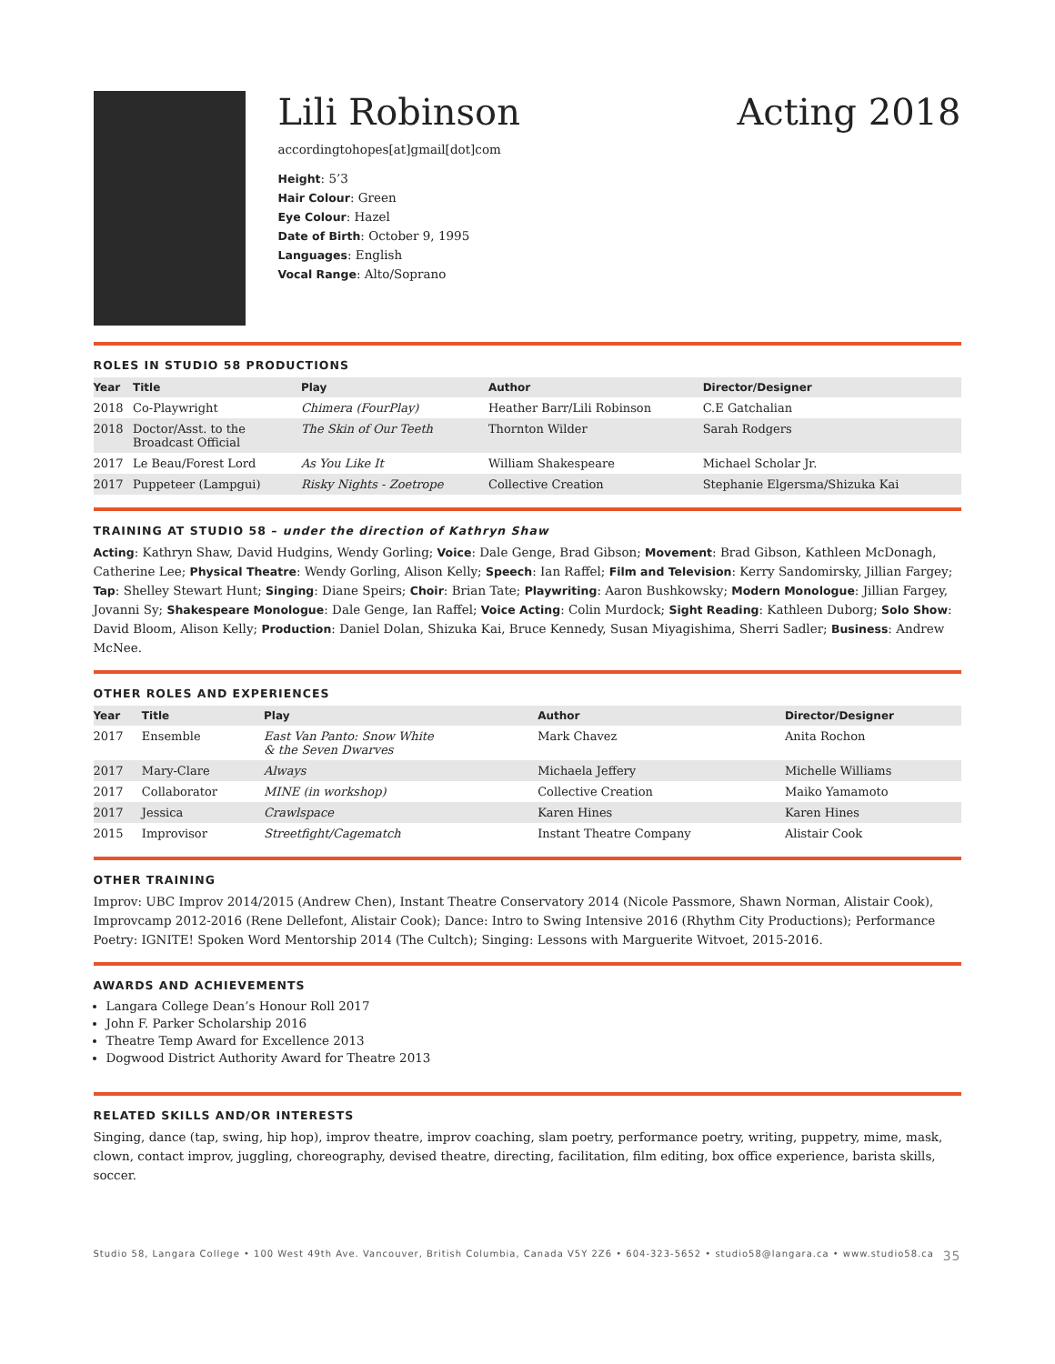Lili Robinson Acting 2018
accordingtohopes[at]gmail[dot]com
Height: 5’3
Hair Colour: Green
Eye Colour: Hazel
Date of Birth: October 9, 1995
Languages: English
Vocal Range: Alto/Soprano
ROLES IN STUDIO 58 PRODUCTIONS
| Year | Title | Play | Author | Director/Designer |
| --- | --- | --- | --- | --- |
| 2018 | Co-Playwright | Chimera (FourPlay) | Heather Barr/Lili Robinson | C.E Gatchalian |
| 2018 | Doctor/Asst. to the Broadcast Official | The Skin of Our Teeth | Thornton Wilder | Sarah Rodgers |
| 2017 | Le Beau/Forest Lord | As You Like It | William Shakespeare | Michael Scholar Jr. |
| 2017 | Puppeteer (Lampgui) | Risky Nights - Zoetrope | Collective Creation | Stephanie Elgersma/Shizuka Kai |
TRAINING AT STUDIO 58 – under the direction of Kathryn Shaw
Acting: Kathryn Shaw, David Hudgins, Wendy Gorling; Voice: Dale Genge, Brad Gibson; Movement: Brad Gibson, Kathleen McDonagh, Catherine Lee; Physical Theatre: Wendy Gorling, Alison Kelly; Speech: Ian Raffel; Film and Television: Kerry Sandomirsky, Jillian Fargey; Tap: Shelley Stewart Hunt; Singing: Diane Speirs; Choir: Brian Tate; Playwriting: Aaron Bushkowsky; Modern Monologue: Jillian Fargey, Jovanni Sy; Shakespeare Monologue: Dale Genge, Ian Raffel; Voice Acting: Colin Murdock; Sight Reading: Kathleen Duborg; Solo Show: David Bloom, Alison Kelly; Production: Daniel Dolan, Shizuka Kai, Bruce Kennedy, Susan Miyagishima, Sherri Sadler; Business: Andrew McNee.
OTHER ROLES AND EXPERIENCES
| Year | Title | Play | Author | Director/Designer |
| --- | --- | --- | --- | --- |
| 2017 | Ensemble | East Van Panto: Snow White & the Seven Dwarves | Mark Chavez | Anita Rochon |
| 2017 | Mary-Clare | Always | Michaela Jeffery | Michelle Williams |
| 2017 | Collaborator | MINE (in workshop) | Collective Creation | Maiko Yamamoto |
| 2017 | Jessica | Crawlspace | Karen Hines | Karen Hines |
| 2015 | Improvisor | Streetfight/Cagematch | Instant Theatre Company | Alistair Cook |
OTHER TRAINING
Improv: UBC Improv 2014/2015 (Andrew Chen), Instant Theatre Conservatory 2014 (Nicole Passmore, Shawn Norman, Alistair Cook), Improvcamp 2012-2016 (Rene Dellefont, Alistair Cook); Dance: Intro to Swing Intensive 2016 (Rhythm City Productions); Performance Poetry: IGNITE! Spoken Word Mentorship 2014 (The Cultch); Singing: Lessons with Marguerite Witvoet, 2015-2016.
AWARDS AND ACHIEVEMENTS
Langara College Dean’s Honour Roll 2017
John F. Parker Scholarship 2016
Theatre Temp Award for Excellence 2013
Dogwood District Authority Award for Theatre 2013
RELATED SKILLS AND/OR INTERESTS
Singing, dance (tap, swing, hip hop), improv theatre, improv coaching, slam poetry, performance poetry, writing, puppetry, mime, mask, clown, contact improv, juggling, choreography, devised theatre, directing, facilitation, film editing, box office experience, barista skills, soccer.
Studio 58, Langara College • 100 West 49th Ave. Vancouver, British Columbia, Canada V5Y 2Z6 • 604-323-5652 • studio58@langara.ca • www.studio58.ca 35